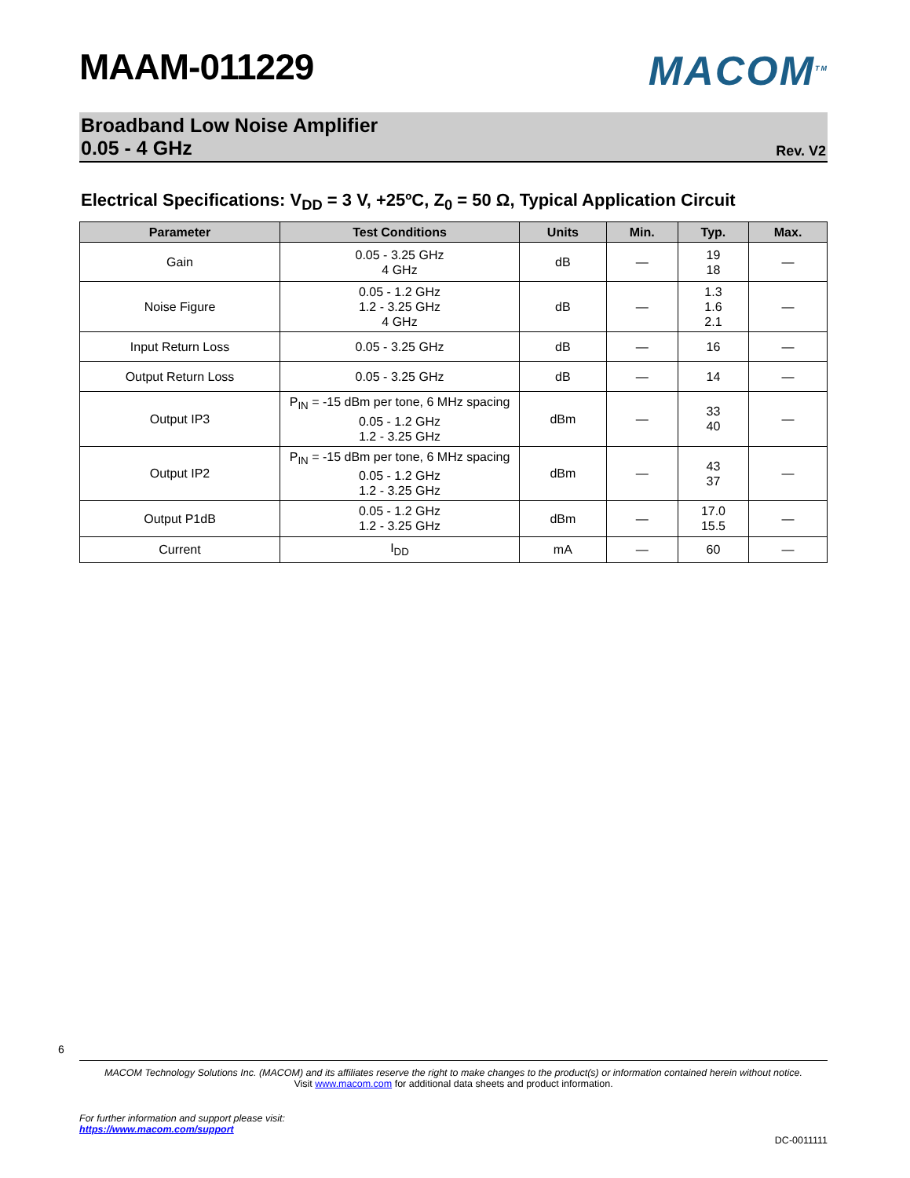MAAM-011229 MACOM<sup>TM</sup>
Broadband Low Noise Amplifier
0.05 - 4 GHz
Rev. V2
Electrical Specifications: V<sub>DD</sub> = 3 V, +25ºC, Z<sub>0</sub> = 50 Ω, Typical Application Circuit
| Parameter | Test Conditions | Units | Min. | Typ. | Max. |
| --- | --- | --- | --- | --- | --- |
| Gain | 0.05 - 3.25 GHz 4 GHz | dB | — | 19 18 | — |
| Noise Figure | 0.05 - 1.2 GHz 1.2 - 3.25 GHz 4 GHz | dB | — | 1.3 1.6 2.1 | — |
| Input Return Loss | 0.05 - 3.25 GHz | dB | — | 16 | — |
| Output Return Loss | 0.05 - 3.25 GHz | dB | — | 14 | — |
| Output IP3 | P<sub>IN</sub> = -15 dBm per tone, 6 MHz spacing 0.05 - 1.2 GHz 1.2 - 3.25 GHz | dBm | — | 33 40 | — |
| Output IP2 | P<sub>IN</sub> = -15 dBm per tone, 6 MHz spacing 0.05 - 1.2 GHz 1.2 - 3.25 GHz | dBm | — | 43 37 | — |
| Output P1dB | 0.05 - 1.2 GHz 1.2 - 3.25 GHz | dBm | — | 17.0 15.5 | — |
| Current | I<sub>DD</sub> | mA | — | 60 | — |
6
MACOM Technology Solutions Inc. (MACOM) and its affiliates reserve the right to make changes to the product(s) or information contained herein without notice.
Visit www.macom.com for additional data sheets and product information.
For further information and support please visit:
https://www.macom.com/support
DC-0011111